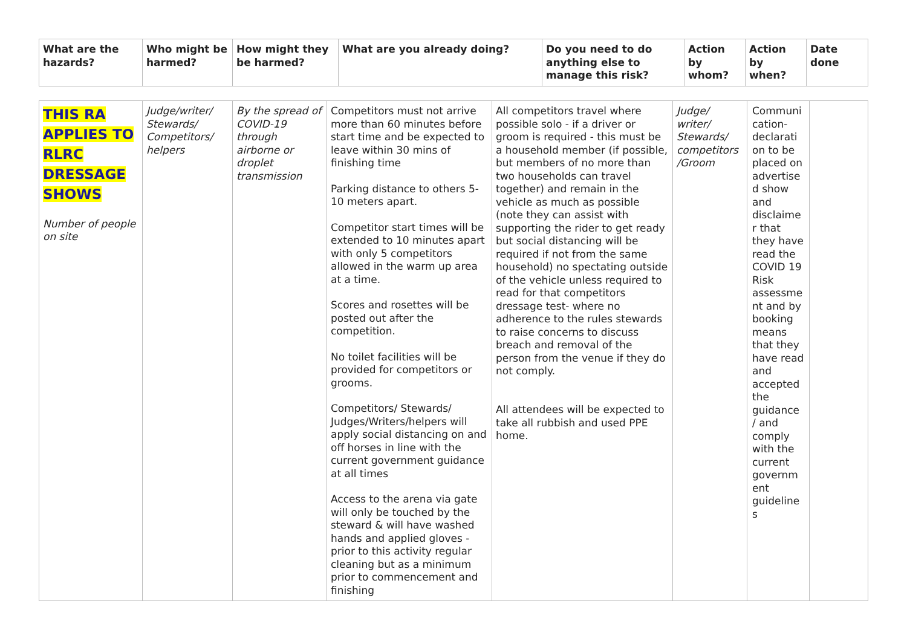| What are the hazards? | Who might be harmed? | How might they be harmed? | What are you already doing? | Do you need to do anything else to manage this risk? | Action by whom? | Action by when? | Date done |
| --- | --- | --- | --- | --- | --- | --- | --- |
| THIS RA APPLIES TO RLRC DRESSAGE SHOWS Number of people on site | Judge/writer/ Stewards/ Competitors/ helpers | By the spread of COVID-19 through airborne or droplet transmission | Competitors must not arrive more than 60 minutes before start time and be expected to leave within 30 mins of finishing time Parking distance to others 5-10 meters apart. Competitor start times will be extended to 10 minutes apart with only 5 competitors allowed in the warm up area at a time. Scores and rosettes will be posted out after the competition. No toilet facilities will be provided for competitors or grooms. Competitors/ Stewards/ Judges/Writers/helpers will apply social distancing on and off horses in line with the current government guidance at all times Access to the arena via gate will only be touched by the steward & will have washed hands and applied gloves - prior to this activity regular cleaning but as a minimum prior to commencement and finishing | All competitors travel where possible solo - if a driver or groom is required - this must be a household member (if possible, but members of no more than two households can travel together) and remain in the vehicle as much as possible (note they can assist with supporting the rider to get ready but social distancing will be required if not from the same household) no spectating outside of the vehicle unless required to read for that competitors dressage test- where no adherence to the rules stewards to raise concerns to discuss breach and removal of the person from the venue if they do not comply. All attendees will be expected to take all rubbish and used PPE home. | Judge/ writer/ Stewards/ competitors /Groom | Communi cation- declarati on to be placed on advertise d show and disclaime r that they have read the COVID 19 Risk assessme nt and by booking means that they have read and accepted the guidance / and comply with the current governm ent guideline s | |